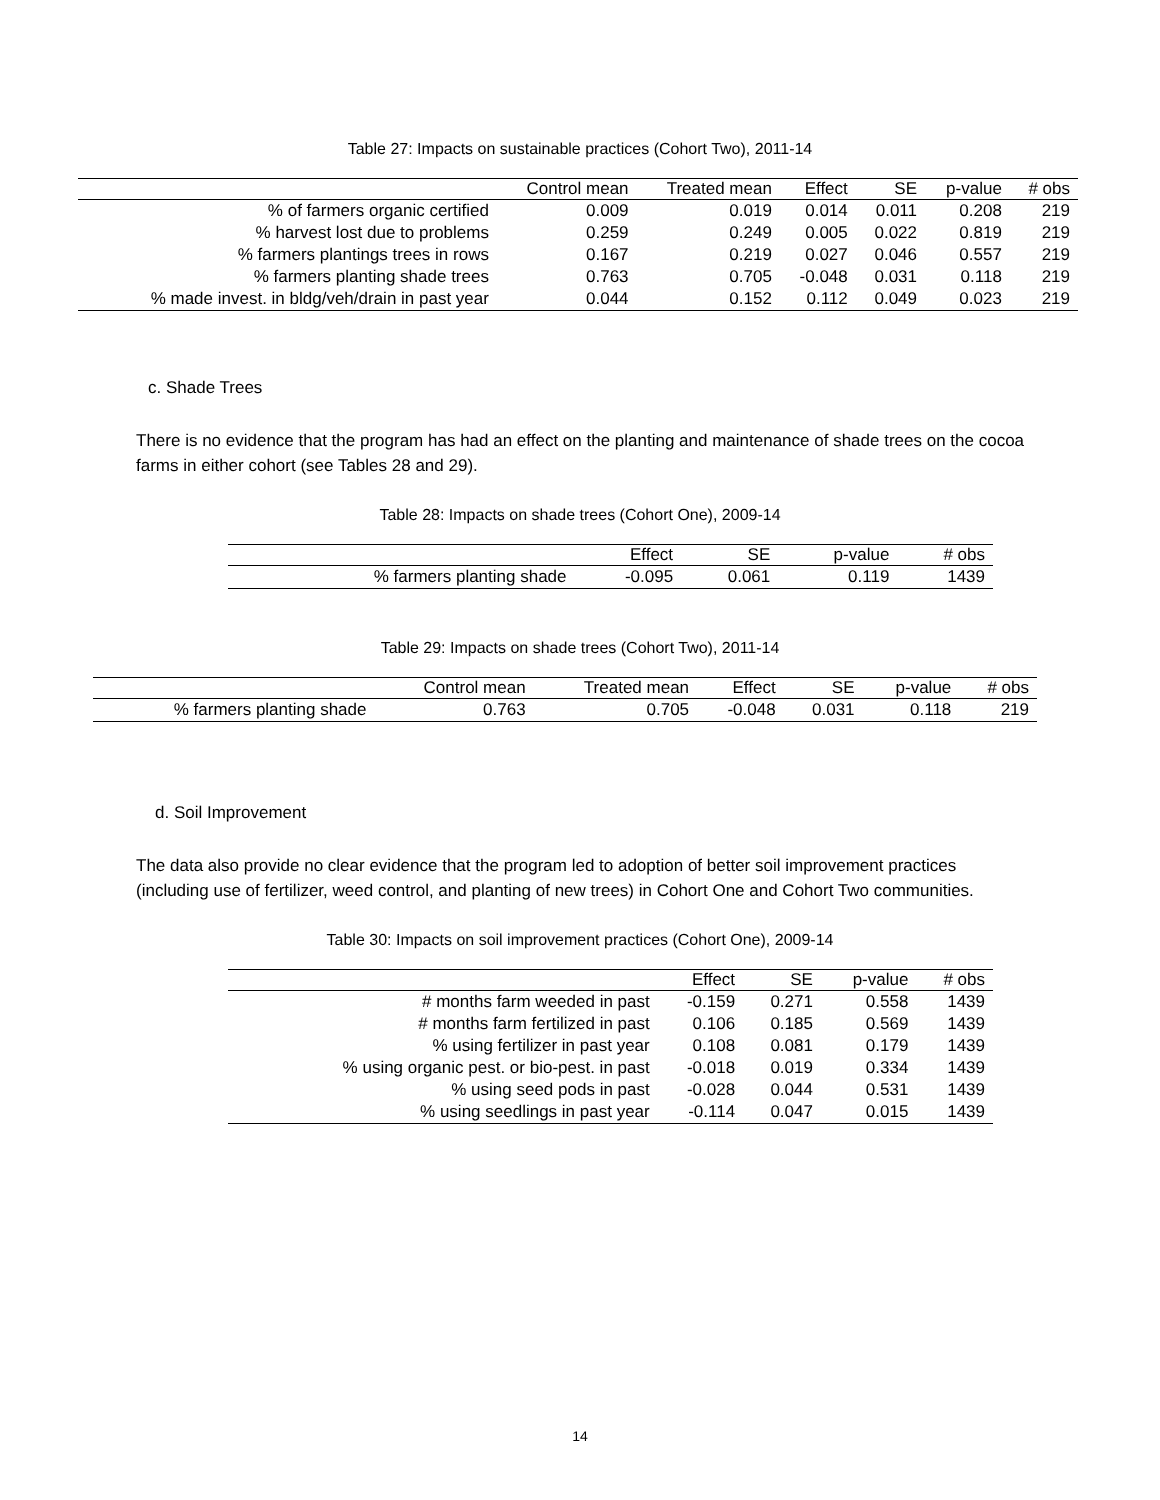Table 27: Impacts on sustainable practices (Cohort Two), 2011-14
| | Control mean | Treated mean | Effect | SE | p-value | # obs |
| --- | --- | --- | --- | --- | --- | --- |
| % of farmers organic certified | 0.009 | 0.019 | 0.014 | 0.011 | 0.208 | 219 |
| % harvest lost due to problems | 0.259 | 0.249 | 0.005 | 0.022 | 0.819 | 219 |
| % farmers plantings trees in rows | 0.167 | 0.219 | 0.027 | 0.046 | 0.557 | 219 |
| % farmers planting shade trees | 0.763 | 0.705 | -0.048 | 0.031 | 0.118 | 219 |
| % made invest. in bldg/veh/drain in past year | 0.044 | 0.152 | 0.112 | 0.049 | 0.023 | 219 |
c. Shade Trees
There is no evidence that the program has had an effect on the planting and maintenance of shade trees on the cocoa farms in either cohort (see Tables 28 and 29).
Table 28: Impacts on shade trees (Cohort One), 2009-14
| | Effect | SE | p-value | # obs |
| --- | --- | --- | --- | --- |
| % farmers planting shade | -0.095 | 0.061 | 0.119 | 1439 |
Table 29: Impacts on shade trees (Cohort Two), 2011-14
| | Control mean | Treated mean | Effect | SE | p-value | # obs |
| --- | --- | --- | --- | --- | --- | --- |
| % farmers planting shade | 0.763 | 0.705 | -0.048 | 0.031 | 0.118 | 219 |
d. Soil Improvement
The data also provide no clear evidence that the program led to adoption of better soil improvement practices (including use of fertilizer, weed control, and planting of new trees) in Cohort One and Cohort Two communities.
Table 30: Impacts on soil improvement practices (Cohort One), 2009-14
| | Effect | SE | p-value | # obs |
| --- | --- | --- | --- | --- |
| # months farm weeded in past | -0.159 | 0.271 | 0.558 | 1439 |
| # months farm fertilized in past | 0.106 | 0.185 | 0.569 | 1439 |
| % using fertilizer in past year | 0.108 | 0.081 | 0.179 | 1439 |
| % using organic pest. or bio-pest. in past | -0.018 | 0.019 | 0.334 | 1439 |
| % using seed pods in past | -0.028 | 0.044 | 0.531 | 1439 |
| % using seedlings in past year | -0.114 | 0.047 | 0.015 | 1439 |
14